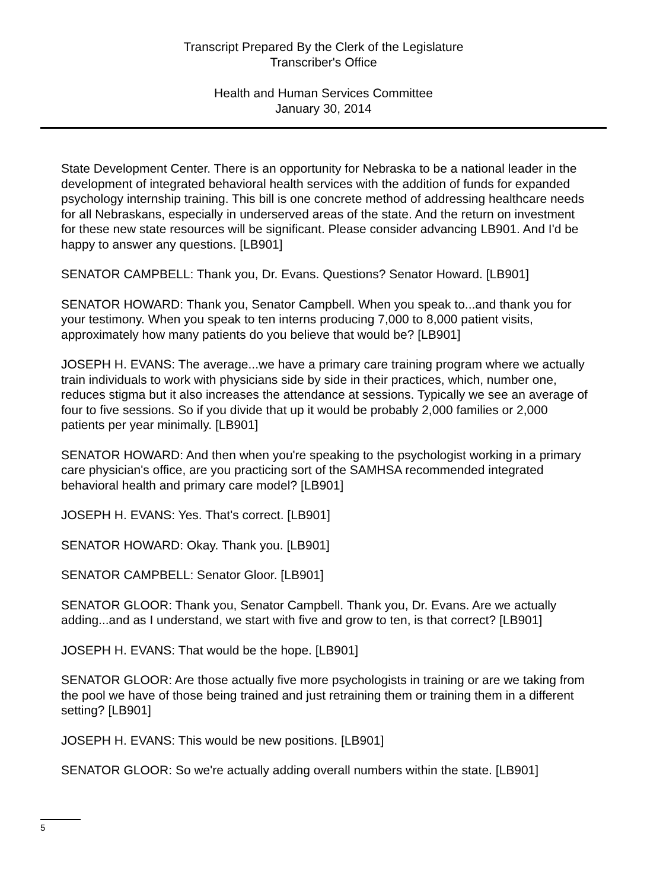Transcript Prepared By the Clerk of the Legislature
Transcriber's Office
Health and Human Services Committee
January 30, 2014
State Development Center. There is an opportunity for Nebraska to be a national leader in the development of integrated behavioral health services with the addition of funds for expanded psychology internship training. This bill is one concrete method of addressing healthcare needs for all Nebraskans, especially in underserved areas of the state. And the return on investment for these new state resources will be significant. Please consider advancing LB901. And I'd be happy to answer any questions. [LB901]
SENATOR CAMPBELL: Thank you, Dr. Evans. Questions? Senator Howard. [LB901]
SENATOR HOWARD: Thank you, Senator Campbell. When you speak to...and thank you for your testimony. When you speak to ten interns producing 7,000 to 8,000 patient visits, approximately how many patients do you believe that would be? [LB901]
JOSEPH H. EVANS: The average...we have a primary care training program where we actually train individuals to work with physicians side by side in their practices, which, number one, reduces stigma but it also increases the attendance at sessions. Typically we see an average of four to five sessions. So if you divide that up it would be probably 2,000 families or 2,000 patients per year minimally. [LB901]
SENATOR HOWARD: And then when you're speaking to the psychologist working in a primary care physician's office, are you practicing sort of the SAMHSA recommended integrated behavioral health and primary care model? [LB901]
JOSEPH H. EVANS: Yes. That's correct. [LB901]
SENATOR HOWARD: Okay. Thank you. [LB901]
SENATOR CAMPBELL: Senator Gloor. [LB901]
SENATOR GLOOR: Thank you, Senator Campbell. Thank you, Dr. Evans. Are we actually adding...and as I understand, we start with five and grow to ten, is that correct? [LB901]
JOSEPH H. EVANS: That would be the hope. [LB901]
SENATOR GLOOR: Are those actually five more psychologists in training or are we taking from the pool we have of those being trained and just retraining them or training them in a different setting? [LB901]
JOSEPH H. EVANS: This would be new positions. [LB901]
SENATOR GLOOR: So we're actually adding overall numbers within the state. [LB901]
5